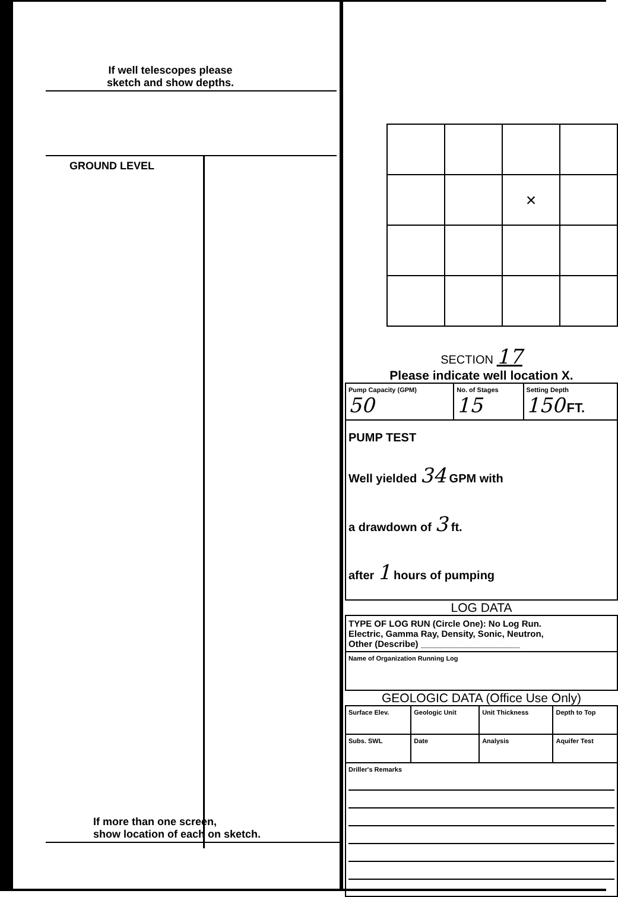If well telescopes please
sketch and show depths.
GROUND LEVEL
If more than one screen,
show location of each on sketch.
| | | × | |
SECTION 17
Please indicate well location X.
| Pump Capacity (GPM) 50 | No. of Stages 15 | Setting Depth 150 FT. |
| PUMP TEST Well yielded 34 GPM with a drawdown of 3 ft. after 1 hours of pumping | | |
LOG DATA
| TYPE OF LOG RUN (Circle One): No Log Run. Electric, Gamma Ray, Density, Sonic, Neutron, Other (Describe) ____________________ |
| Name of Organization Running Log |
GEOLOGIC DATA (Office Use Only)
| Surface Elev. | Geologic Unit | Unit Thickness | Depth to Top |
| Subs. SWL | Date | Analysis | Aquifer Test |
| Driller's Remarks | | | |